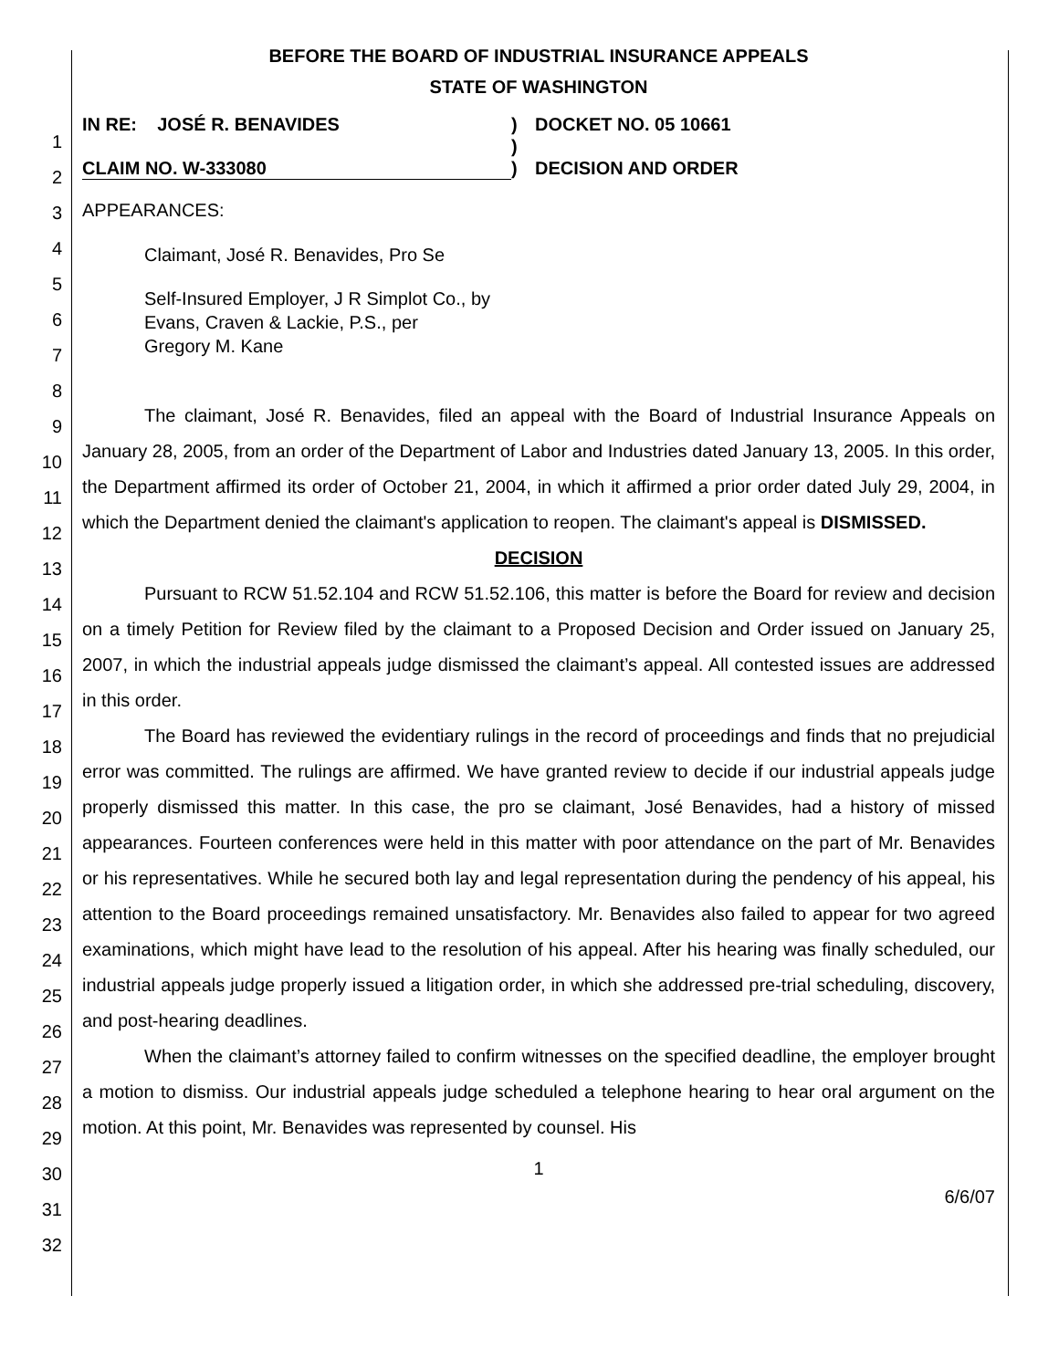1
2
3
4
5
6
7
8
9
10
11
12
13
14
15
16
17
18
19
20
21
22
23
24
25
26
27
28
29
30
31
32
BEFORE THE BOARD OF INDUSTRIAL INSURANCE APPEALS
STATE OF WASHINGTON
IN RE: JOSÉ R. BENAVIDES
CLAIM NO. W-333080
)
)
)
DOCKET NO. 05 10661
DECISION AND ORDER
APPEARANCES:
Claimant, José R. Benavides, Pro Se
Self-Insured Employer, J R Simplot Co., by
Evans, Craven & Lackie, P.S., per
Gregory M. Kane
The claimant, José R. Benavides, filed an appeal with the Board of Industrial Insurance Appeals on January 28, 2005, from an order of the Department of Labor and Industries dated January 13, 2005. In this order, the Department affirmed its order of October 21, 2004, in which it affirmed a prior order dated July 29, 2004, in which the Department denied the claimant's application to reopen. The claimant's appeal is DISMISSED.
DECISION
Pursuant to RCW 51.52.104 and RCW 51.52.106, this matter is before the Board for review and decision on a timely Petition for Review filed by the claimant to a Proposed Decision and Order issued on January 25, 2007, in which the industrial appeals judge dismissed the claimant’s appeal. All contested issues are addressed in this order.
The Board has reviewed the evidentiary rulings in the record of proceedings and finds that no prejudicial error was committed. The rulings are affirmed. We have granted review to decide if our industrial appeals judge properly dismissed this matter. In this case, the pro se claimant, José Benavides, had a history of missed appearances. Fourteen conferences were held in this matter with poor attendance on the part of Mr. Benavides or his representatives. While he secured both lay and legal representation during the pendency of his appeal, his attention to the Board proceedings remained unsatisfactory. Mr. Benavides also failed to appear for two agreed examinations, which might have lead to the resolution of his appeal. After his hearing was finally scheduled, our industrial appeals judge properly issued a litigation order, in which she addressed pre-trial scheduling, discovery, and post-hearing deadlines.
When the claimant’s attorney failed to confirm witnesses on the specified deadline, the employer brought a motion to dismiss. Our industrial appeals judge scheduled a telephone hearing to hear oral argument on the motion. At this point, Mr. Benavides was represented by counsel. His
1
6/6/07